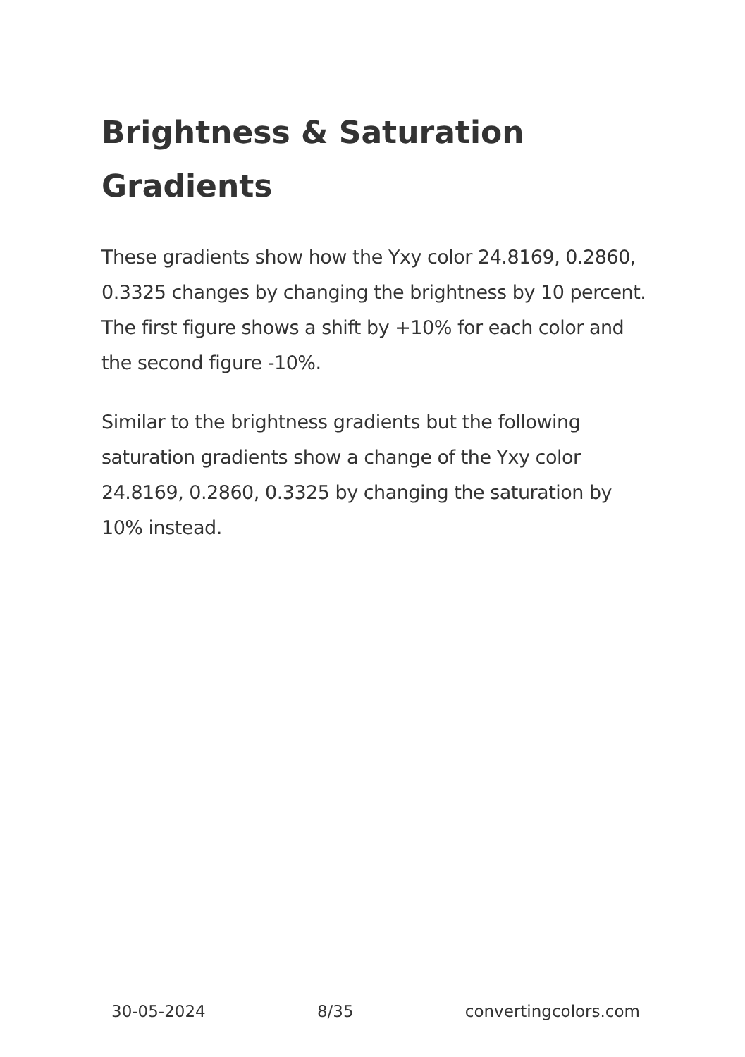Brightness & Saturation Gradients
These gradients show how the Yxy color 24.8169, 0.2860, 0.3325 changes by changing the brightness by 10 percent. The first figure shows a shift by +10% for each color and the second figure -10%.
Similar to the brightness gradients but the following saturation gradients show a change of the Yxy color 24.8169, 0.2860, 0.3325 by changing the saturation by 10% instead.
30-05-2024 8/35 convertingcolors.com